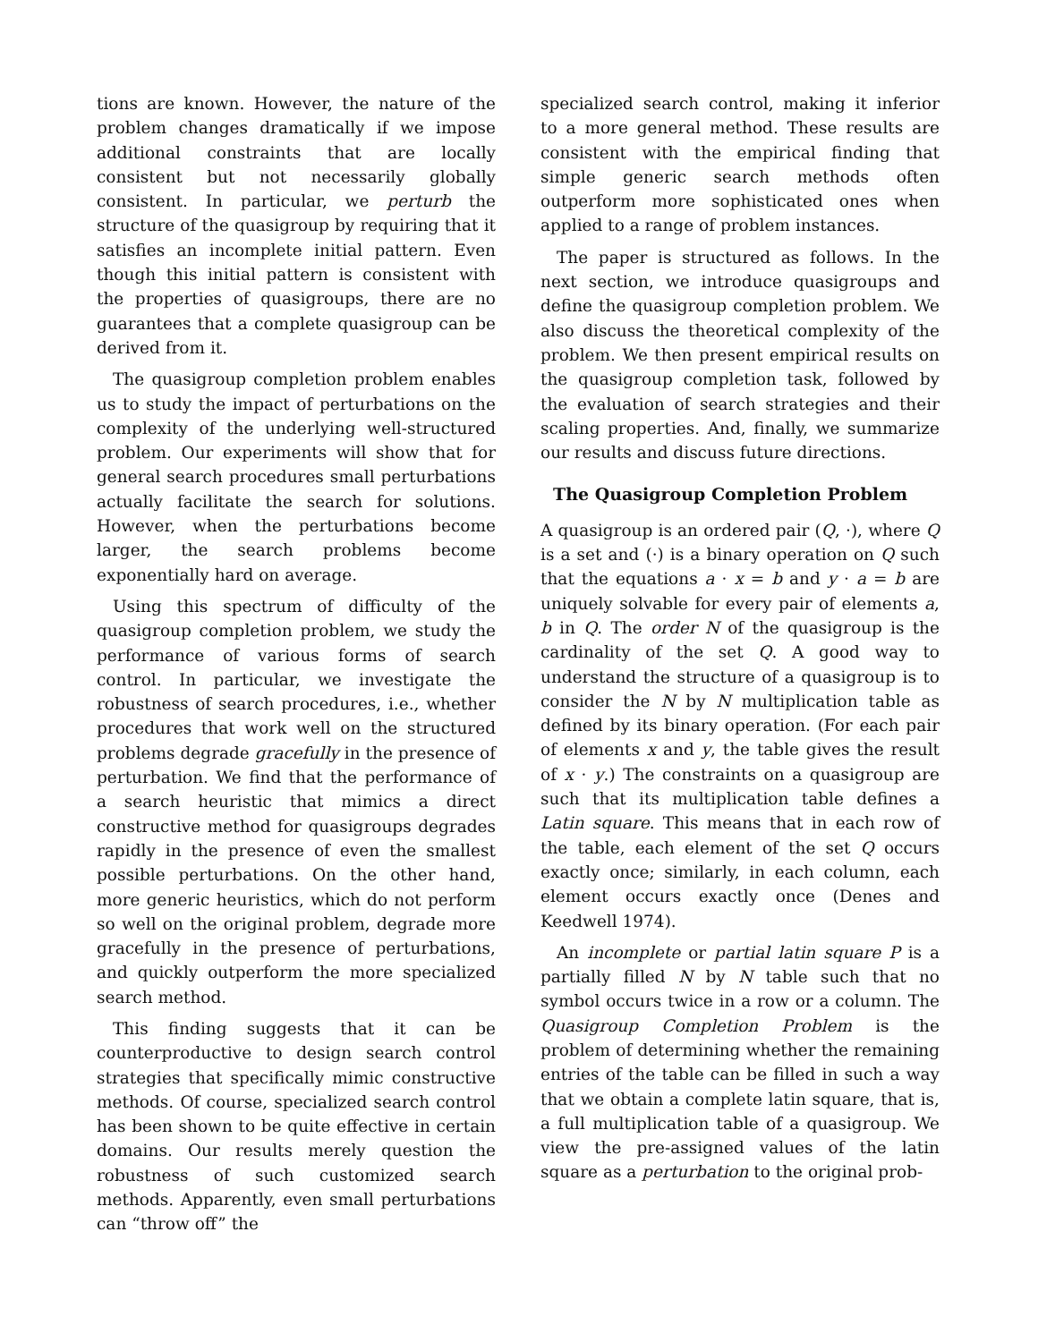tions are known. However, the nature of the problem changes dramatically if we impose additional constraints that are locally consistent but not necessarily globally consistent. In particular, we perturb the structure of the quasigroup by requiring that it satisfies an incomplete initial pattern. Even though this initial pattern is consistent with the properties of quasigroups, there are no guarantees that a complete quasigroup can be derived from it.
The quasigroup completion problem enables us to study the impact of perturbations on the complexity of the underlying well-structured problem. Our experiments will show that for general search procedures small perturbations actually facilitate the search for solutions. However, when the perturbations become larger, the search problems become exponentially hard on average.
Using this spectrum of difficulty of the quasigroup completion problem, we study the performance of various forms of search control. In particular, we investigate the robustness of search procedures, i.e., whether procedures that work well on the structured problems degrade gracefully in the presence of perturbation. We find that the performance of a search heuristic that mimics a direct constructive method for quasigroups degrades rapidly in the presence of even the smallest possible perturbations. On the other hand, more generic heuristics, which do not perform so well on the original problem, degrade more gracefully in the presence of perturbations, and quickly outperform the more specialized search method.
This finding suggests that it can be counterproductive to design search control strategies that specifically mimic constructive methods. Of course, specialized search control has been shown to be quite effective in certain domains. Our results merely question the robustness of such customized search methods. Apparently, even small perturbations can “throw off” the
specialized search control, making it inferior to a more general method. These results are consistent with the empirical finding that simple generic search methods often outperform more sophisticated ones when applied to a range of problem instances.
The paper is structured as follows. In the next section, we introduce quasigroups and define the quasigroup completion problem. We also discuss the theoretical complexity of the problem. We then present empirical results on the quasigroup completion task, followed by the evaluation of search strategies and their scaling properties. And, finally, we summarize our results and discuss future directions.
The Quasigroup Completion Problem
A quasigroup is an ordered pair (Q, ·), where Q is a set and (·) is a binary operation on Q such that the equations a · x = b and y · a = b are uniquely solvable for every pair of elements a, b in Q. The order N of the quasigroup is the cardinality of the set Q. A good way to understand the structure of a quasigroup is to consider the N by N multiplication table as defined by its binary operation. (For each pair of elements x and y, the table gives the result of x · y.) The constraints on a quasigroup are such that its multiplication table defines a Latin square. This means that in each row of the table, each element of the set Q occurs exactly once; similarly, in each column, each element occurs exactly once (Denes and Keedwell 1974).
An incomplete or partial latin square P is a partially filled N by N table such that no symbol occurs twice in a row or a column. The Quasigroup Completion Problem is the problem of determining whether the remaining entries of the table can be filled in such a way that we obtain a complete latin square, that is, a full multiplication table of a quasigroup. We view the pre-assigned values of the latin square as a perturbation to the original prob-